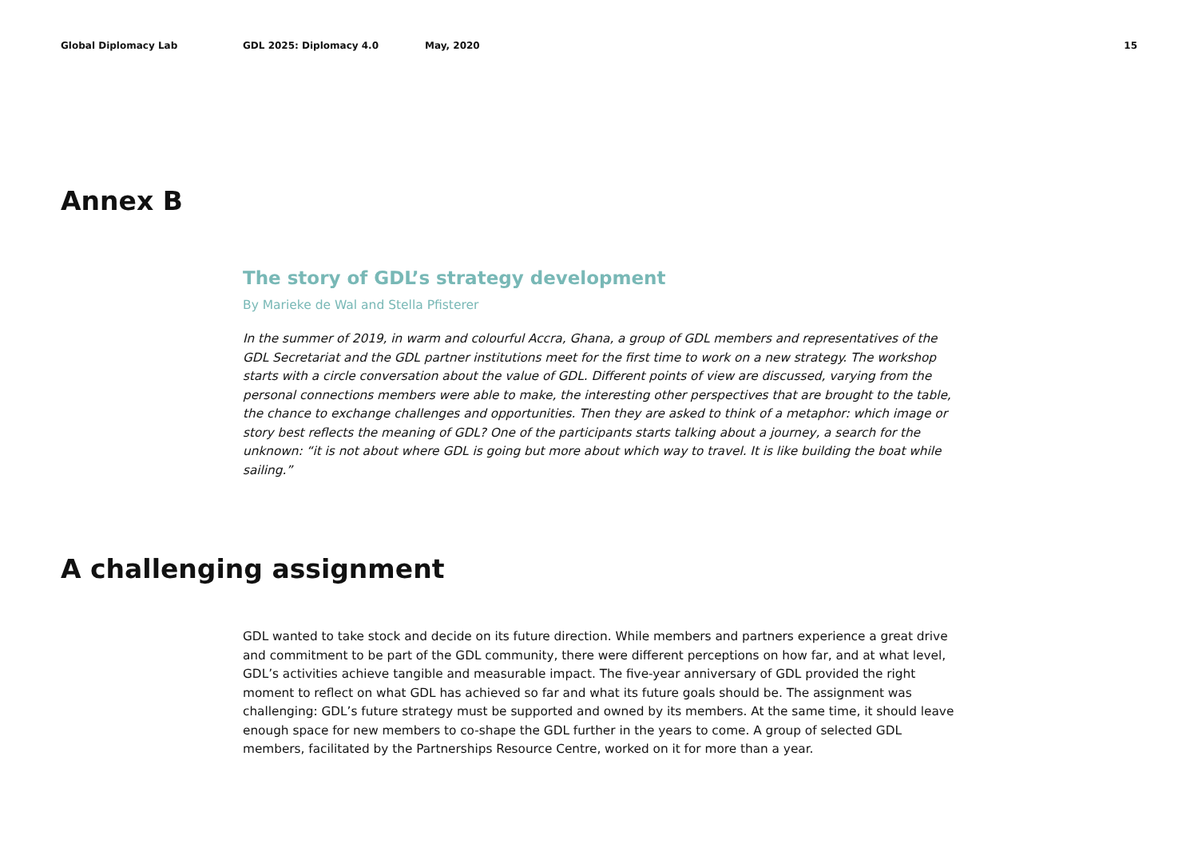Global Diplomacy Lab GDL 2025: Diplomacy 4.0 May, 2020 15
Annex B
The story of GDL’s strategy development
By Marieke de Wal and Stella Pfisterer
In the summer of 2019, in warm and colourful Accra, Ghana, a group of GDL members and representatives of the GDL Secretariat and the GDL partner institutions meet for the first time to work on a new strategy. The workshop starts with a circle conversation about the value of GDL. Different points of view are discussed, varying from the personal connections members were able to make, the interesting other perspectives that are brought to the table, the chance to exchange challenges and opportunities. Then they are asked to think of a metaphor: which image or story best reflects the meaning of GDL? One of the participants starts talking about a journey, a search for the unknown: “it is not about where GDL is going but more about which way to travel. It is like building the boat while sailing.”
A challenging assignment
GDL wanted to take stock and decide on its future direction. While members and partners experience a great drive and commitment to be part of the GDL community, there were different perceptions on how far, and at what level, GDL’s activities achieve tangible and measurable impact. The five-year anniversary of GDL provided the right moment to reflect on what GDL has achieved so far and what its future goals should be. The assign­ment was challenging: GDL’s future strategy must be supported and owned by its members. At the same time, it should leave enough space for new members to co-shape the GDL further in the years to come. A group of selected GDL members, facilitated by the Partnerships Resource Centre, worked on it for more than a year.